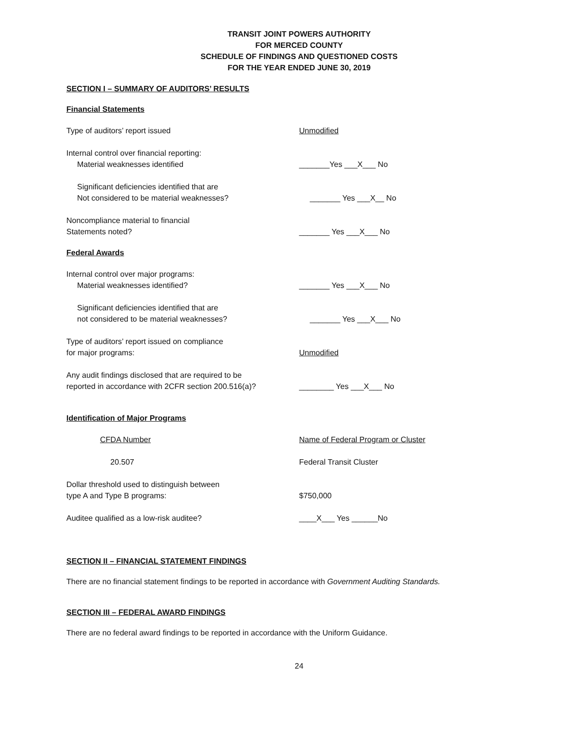TRANSIT JOINT POWERS AUTHORITY
FOR MERCED COUNTY
SCHEDULE OF FINDINGS AND QUESTIONED COSTS
FOR THE YEAR ENDED JUNE 30, 2019
SECTION I – SUMMARY OF AUDITORS’ RESULTS
Financial Statements
Type of auditors’ report issued Unmodified
Internal control over financial reporting:
Material weaknesses identified
_______Yes ___X___ No
Significant deficiencies identified that are
Not considered to be material weaknesses?
_______ Yes ___X__ No
Noncompliance material to financial
Statements noted?
_______ Yes ___X___ No
Federal Awards
Internal control over major programs:
Material weaknesses identified?
_______ Yes ___X___ No
Significant deficiencies identified that are
not considered to be material weaknesses?
_______ Yes ___X___ No
Type of auditors’ report issued on compliance
for major programs:
Unmodified
Any audit findings disclosed that are required to be
reported in accordance with 2CFR section 200.516(a)?
________ Yes ___X___ No
Identification of Major Programs
CFDA Number Name of Federal Program or Cluster
20.507 Federal Transit Cluster
Dollar threshold used to distinguish between
type A and Type B programs:
$750,000
Auditee qualified as a low-risk auditee? ____X___ Yes ______No
SECTION II – FINANCIAL STATEMENT FINDINGS
There are no financial statement findings to be reported in accordance with Government Auditing Standards.
SECTION III – FEDERAL AWARD FINDINGS
There are no federal award findings to be reported in accordance with the Uniform Guidance.
24